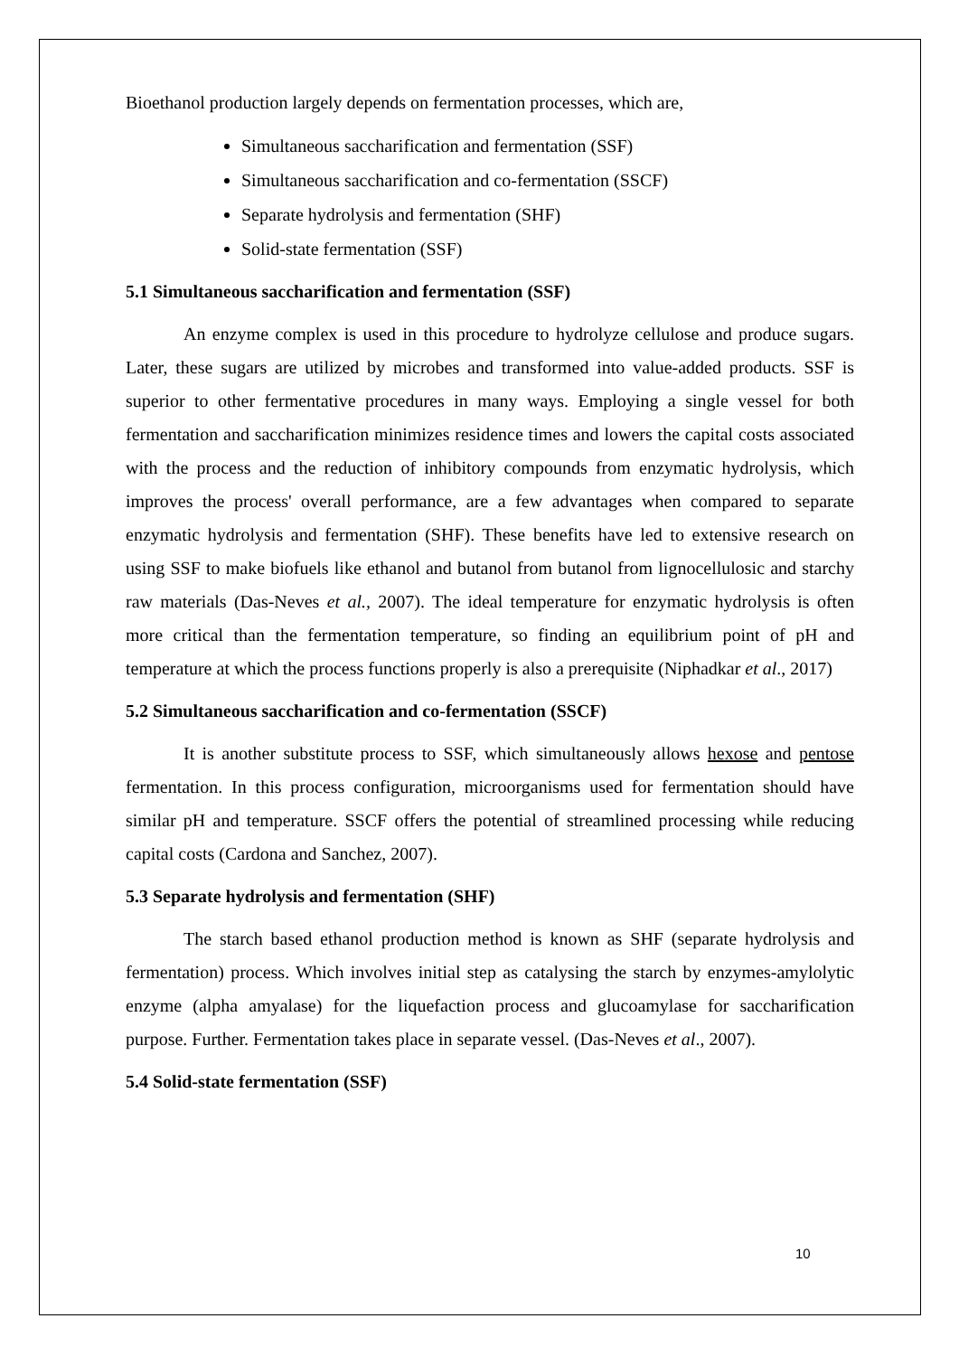Bioethanol production largely depends on fermentation processes, which are,
Simultaneous saccharification and fermentation (SSF)
Simultaneous saccharification and co-fermentation (SSCF)
Separate hydrolysis and fermentation (SHF)
Solid-state fermentation (SSF)
5.1 Simultaneous saccharification and fermentation (SSF)
An enzyme complex is used in this procedure to hydrolyze cellulose and produce sugars. Later, these sugars are utilized by microbes and transformed into value-added products. SSF is superior to other fermentative procedures in many ways. Employing a single vessel for both fermentation and saccharification minimizes residence times and lowers the capital costs associated with the process and the reduction of inhibitory compounds from enzymatic hydrolysis, which improves the process' overall performance, are a few advantages when compared to separate enzymatic hydrolysis and fermentation (SHF). These benefits have led to extensive research on using SSF to make biofuels like ethanol and butanol from butanol from lignocellulosic and starchy raw materials (Das-Neves et al., 2007). The ideal temperature for enzymatic hydrolysis is often more critical than the fermentation temperature, so finding an equilibrium point of pH and temperature at which the process functions properly is also a prerequisite (Niphadkar et al., 2017)
5.2 Simultaneous saccharification and co-fermentation (SSCF)
It is another substitute process to SSF, which simultaneously allows hexose and pentose fermentation. In this process configuration, microorganisms used for fermentation should have similar pH and temperature. SSCF offers the potential of streamlined processing while reducing capital costs (Cardona and Sanchez, 2007).
5.3 Separate hydrolysis and fermentation (SHF)
The starch based ethanol production method is known as SHF (separate hydrolysis and fermentation) process. Which involves initial step as catalysing the starch by enzymes-amylolytic enzyme (alpha amyalase) for the liquefaction process and glucoamylase for saccharification purpose. Further. Fermentation takes place in separate vessel. (Das-Neves et al., 2007).
5.4 Solid-state fermentation (SSF)
10